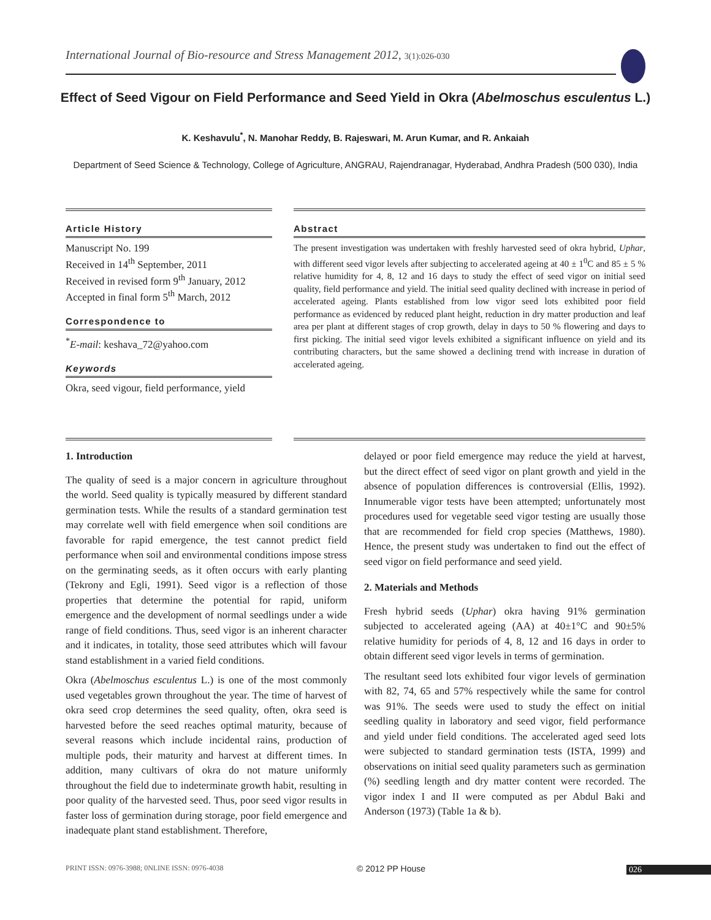International Journal of Bio-resource and Stress Management 2012, 3(1):026-030
Effect of Seed Vigour on Field Performance and Seed Yield in Okra (Abelmoschus esculentus L.)
K. Keshavulu<sup>*</sup>, N. Manohar Reddy, B. Rajeswari, M. Arun Kumar, and R. Ankaiah
Department of Seed Science & Technology, College of Agriculture, ANGRAU, Rajendranagar, Hyderabad, Andhra Pradesh (500 030), India
Article History
Manuscript No. 199
Received in 14<sup>th</sup> September, 2011
Received in revised form 9<sup>th</sup> January, 2012
Accepted in final form 5<sup>th</sup> March, 2012
Correspondence to
<sup>*</sup> E-mail: keshava_72@yahoo.com
Keywords
Okra, seed vigour, field performance, yield
Abstract
The present investigation was undertaken with freshly harvested seed of okra hybrid, Uphar, with different seed vigor levels after subjecting to accelerated ageing at 40 ± 1<sup>0</sup>C and 85 ± 5 % relative humidity for 4, 8, 12 and 16 days to study the effect of seed vigor on initial seed quality, field performance and yield. The initial seed quality declined with increase in period of accelerated ageing. Plants established from low vigor seed lots exhibited poor field performance as evidenced by reduced plant height, reduction in dry matter production and leaf area per plant at different stages of crop growth, delay in days to 50 % flowering and days to first picking. The initial seed vigor levels exhibited a significant influence on yield and its contributing characters, but the same showed a declining trend with increase in duration of accelerated ageing.
1. Introduction
The quality of seed is a major concern in agriculture throughout the world. Seed quality is typically measured by different standard germination tests. While the results of a standard germination test may correlate well with field emergence when soil conditions are favorable for rapid emergence, the test cannot predict field performance when soil and environmental conditions impose stress on the germinating seeds, as it often occurs with early planting (Tekrony and Egli, 1991). Seed vigor is a reflection of those properties that determine the potential for rapid, uniform emergence and the development of normal seedlings under a wide range of field conditions. Thus, seed vigor is an inherent character and it indicates, in totality, those seed attributes which will favour stand establishment in a varied field conditions.
Okra (Abelmoschus esculentus L.) is one of the most commonly used vegetables grown throughout the year. The time of harvest of okra seed crop determines the seed quality, often, okra seed is harvested before the seed reaches optimal maturity, because of several reasons which include incidental rains, production of multiple pods, their maturity and harvest at different times. In addition, many cultivars of okra do not mature uniformly throughout the field due to indeterminate growth habit, resulting in poor quality of the harvested seed. Thus, poor seed vigor results in faster loss of germination during storage, poor field emergence and inadequate plant stand establishment. Therefore,
delayed or poor field emergence may reduce the yield at harvest, but the direct effect of seed vigor on plant growth and yield in the absence of population differences is controversial (Ellis, 1992). Innumerable vigor tests have been attempted; unfortunately most procedures used for vegetable seed vigor testing are usually those that are recommended for field crop species (Matthews, 1980). Hence, the present study was undertaken to find out the effect of seed vigor on field performance and seed yield.
2. Materials and Methods
Fresh hybrid seeds (Uphar) okra having 91% germination subjected to accelerated ageing (AA) at 40±1°C and 90±5% relative humidity for periods of 4, 8, 12 and 16 days in order to obtain different seed vigor levels in terms of germination.
The resultant seed lots exhibited four vigor levels of germination with 82, 74, 65 and 57% respectively while the same for control was 91%. The seeds were used to study the effect on initial seedling quality in laboratory and seed vigor, field performance and yield under field conditions. The accelerated aged seed lots were subjected to standard germination tests (ISTA, 1999) and observations on initial seed quality parameters such as germination (%) seedling length and dry matter content were recorded. The vigor index I and II were computed as per Abdul Baki and Anderson (1973) (Table 1a & b).
PRINT ISSN: 0976-3988; 0NLINE ISSN: 0976-4038
© 2012 PP House 026